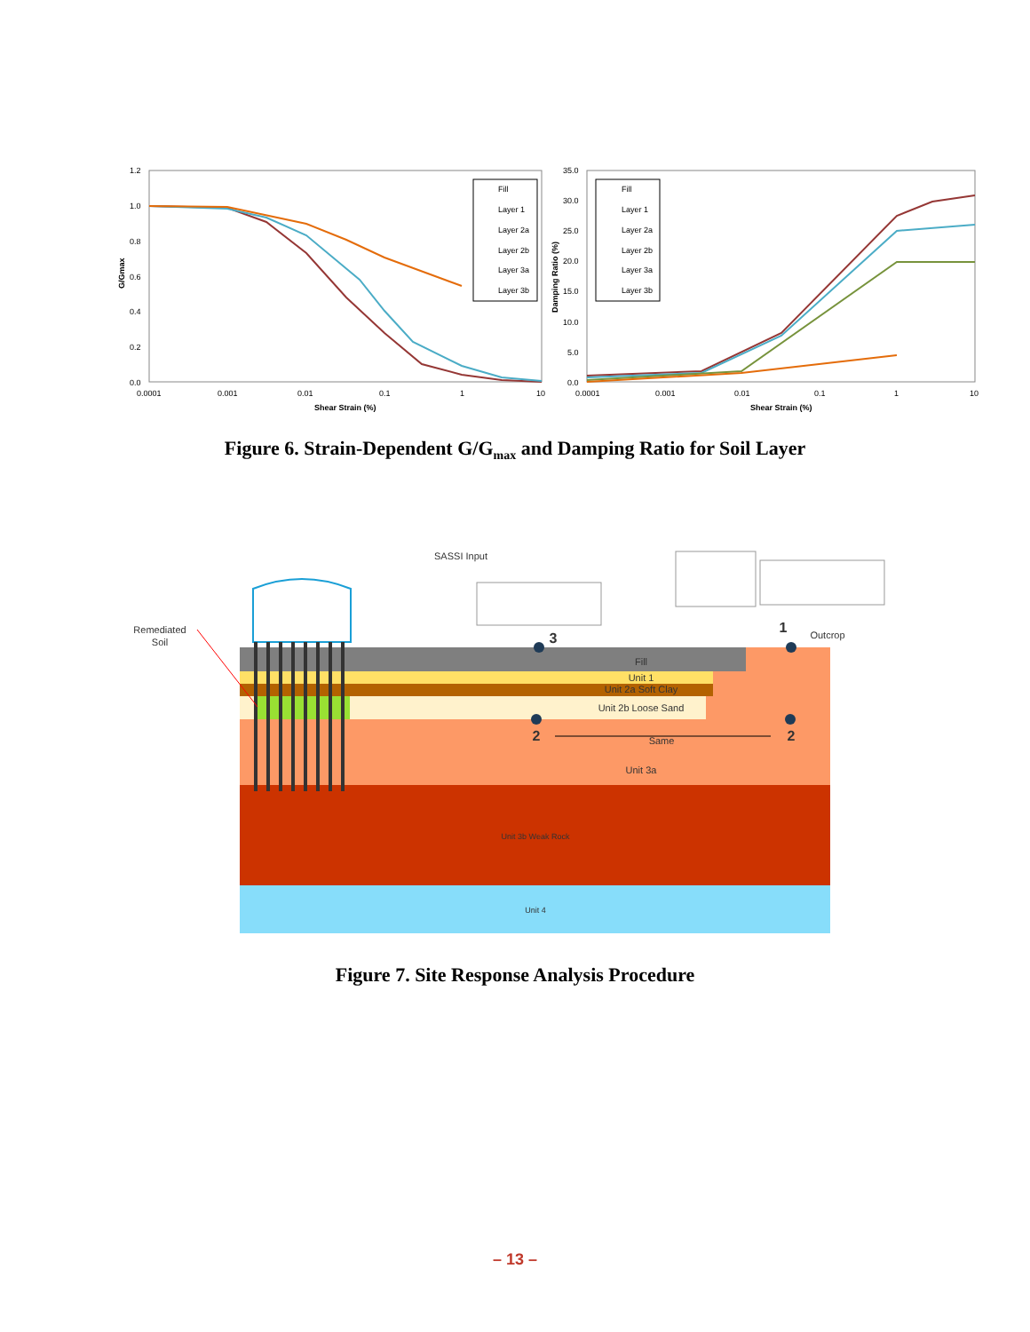1.2
1.0
0.8
0.6
0.4
0.2
0.0
0.0001
0.001
0.01
0.1
1
10
Shear Strain (%)
G/Gmax
Fill
Layer 1
Layer 2a
Layer 2b
Layer 3a
Layer 3b
35.0
30.0
25.0
20.0
15.0
10.0
5.0
0.0
0.0001
0.001
0.01
0.1
1
10
Shear Strain (%)
Damping Ratio (%)
Fill
Layer 1
Layer 2a
Layer 2b
Layer 3a
Layer 3b
Figure 6. Strain-Dependent G/G<sub>max</sub> and Damping Ratio for Soil Layer
Remediated
Soil
SASSI Input
Outcrop
Fill
Unit 1
Unit 2a Soft Clay
Unit 2b Loose Sand
Same
Unit 3a
Unit 3b Weak Rock
Unit 4
3
2
1
2
Figure 7. Site Response Analysis Procedure
– 13 –